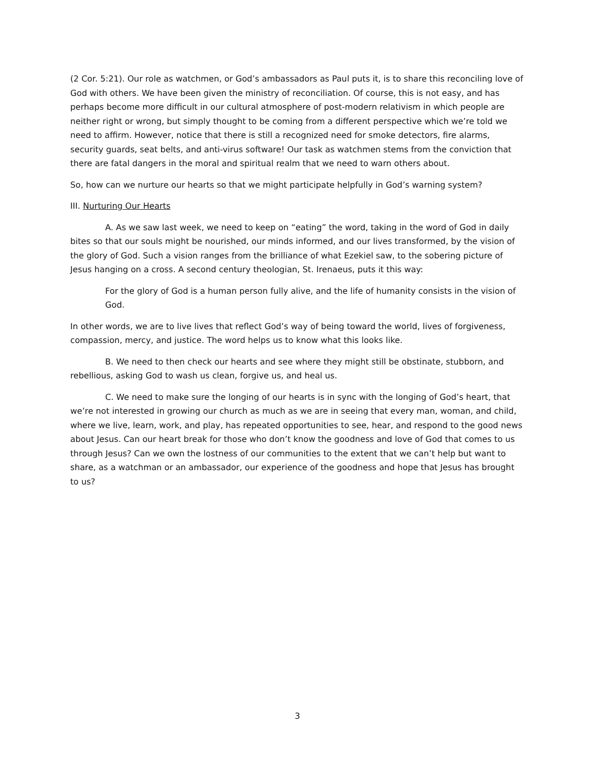(2 Cor. 5:21). Our role as watchmen, or God’s ambassadors as Paul puts it, is to share this reconciling love of God with others. We have been given the ministry of reconciliation. Of course, this is not easy, and has perhaps become more difficult in our cultural atmosphere of post-modern relativism in which people are neither right or wrong, but simply thought to be coming from a different perspective which we’re told we need to affirm. However, notice that there is still a recognized need for smoke detectors, fire alarms, security guards, seat belts, and anti-virus software! Our task as watchmen stems from the conviction that there are fatal dangers in the moral and spiritual realm that we need to warn others about.
So, how can we nurture our hearts so that we might participate helpfully in God’s warning system?
III. Nurturing Our Hearts
A. As we saw last week, we need to keep on “eating” the word, taking in the word of God in daily bites so that our souls might be nourished, our minds informed, and our lives transformed, by the vision of the glory of God. Such a vision ranges from the brilliance of what Ezekiel saw, to the sobering picture of Jesus hanging on a cross. A second century theologian, St. Irenaeus, puts it this way:
For the glory of God is a human person fully alive, and the life of humanity consists in the vision of God.
In other words, we are to live lives that reflect God’s way of being toward the world, lives of forgiveness, compassion, mercy, and justice. The word helps us to know what this looks like.
B. We need to then check our hearts and see where they might still be obstinate, stubborn, and rebellious, asking God to wash us clean, forgive us, and heal us.
C. We need to make sure the longing of our hearts is in sync with the longing of God’s heart, that we’re not interested in growing our church as much as we are in seeing that every man, woman, and child, where we live, learn, work, and play, has repeated opportunities to see, hear, and respond to the good news about Jesus. Can our heart break for those who don’t know the goodness and love of God that comes to us through Jesus? Can we own the lostness of our communities to the extent that we can’t help but want to share, as a watchman or an ambassador, our experience of the goodness and hope that Jesus has brought to us?
3